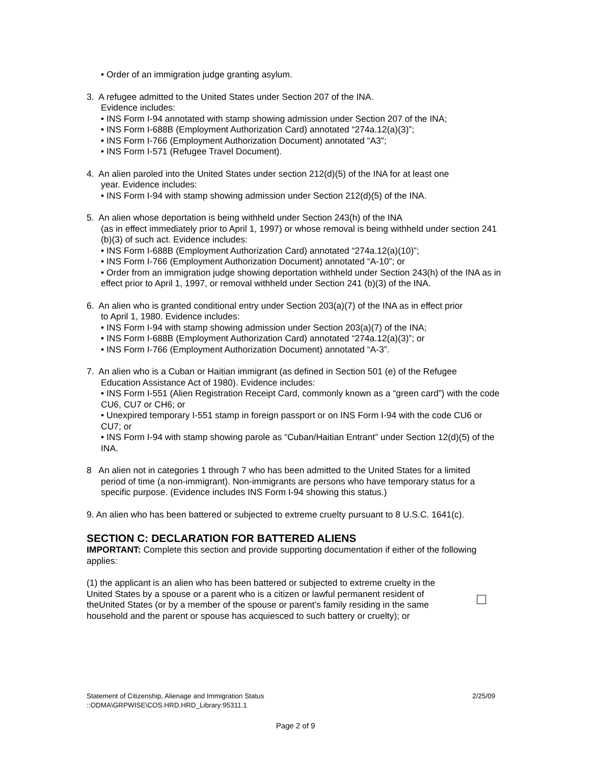• Order of an immigration judge granting asylum.
3. A refugee admitted to the United States under Section 207 of the INA.
Evidence includes:
• INS Form I-94 annotated with stamp showing admission under Section 207 of the INA;
• INS Form I-688B (Employment Authorization Card) annotated “274a.12(a)(3)”;
• INS Form I-766 (Employment Authorization Document) annotated “A3”;
• INS Form I-571 (Refugee Travel Document).
4. An alien paroled into the United States under section 212(d)(5) of the INA for at least one
year. Evidence includes:
• INS Form I-94 with stamp showing admission under Section 212(d)(5) of the INA.
5. An alien whose deportation is being withheld under Section 243(h) of the INA
(as in effect immediately prior to April 1, 1997) or whose removal is being withheld under section 241 (b)(3) of such act. Evidence includes:
• INS Form I-688B (Employment Authorization Card) annotated “274a.12(a)(10)”;
• INS Form I-766 (Employment Authorization Document) annotated “A-10”; or
• Order from an immigration judge showing deportation withheld under Section 243(h) of the INA as in effect prior to April 1, 1997, or removal withheld under Section 241 (b)(3) of the INA.
6. An alien who is granted conditional entry under Section 203(a)(7) of the INA as in effect prior
to April 1, 1980. Evidence includes:
• INS Form I-94 with stamp showing admission under Section 203(a)(7) of the INA;
• INS Form I-688B (Employment Authorization Card) annotated “274a.12(a)(3)”; or
• INS Form I-766 (Employment Authorization Document) annotated “A-3”.
7. An alien who is a Cuban or Haitian immigrant (as defined in Section 501 (e) of the Refugee
Education Assistance Act of 1980). Evidence includes:
• INS Form I-551 (Alien Registration Receipt Card, commonly known as a “green card”) with the code CU6, CU7 or CH6; or
• Unexpired temporary I-551 stamp in foreign passport or on INS Form I-94 with the code CU6 or CU7; or
• INS Form I-94 with stamp showing parole as “Cuban/Haitian Entrant” under Section 12(d)(5) of the INA.
8 An alien not in categories 1 through 7 who has been admitted to the United States for a limited
period of time (a non-immigrant). Non-immigrants are persons who have temporary status for a specific purpose. (Evidence includes INS Form I-94 showing this status.)
9. An alien who has been battered or subjected to extreme cruelty pursuant to 8 U.S.C. 1641(c).
SECTION C: DECLARATION FOR BATTERED ALIENS
IMPORTANT: Complete this section and provide supporting documentation if either of the following applies:
(1) the applicant is an alien who has been battered or subjected to extreme cruelty in the United States by a spouse or a parent who is a citizen or lawful permanent resident of theUnited States (or by a member of the spouse or parent’s family residing in the same household and the parent or spouse has acquiesced to such battery or cruelty); or
Statement of Citizenship, Alienage and Immigration Status 2/25/09
::ODMA\GRPWISE\COS.HRD.HRD_Library:95311.1
Page 2 of 9